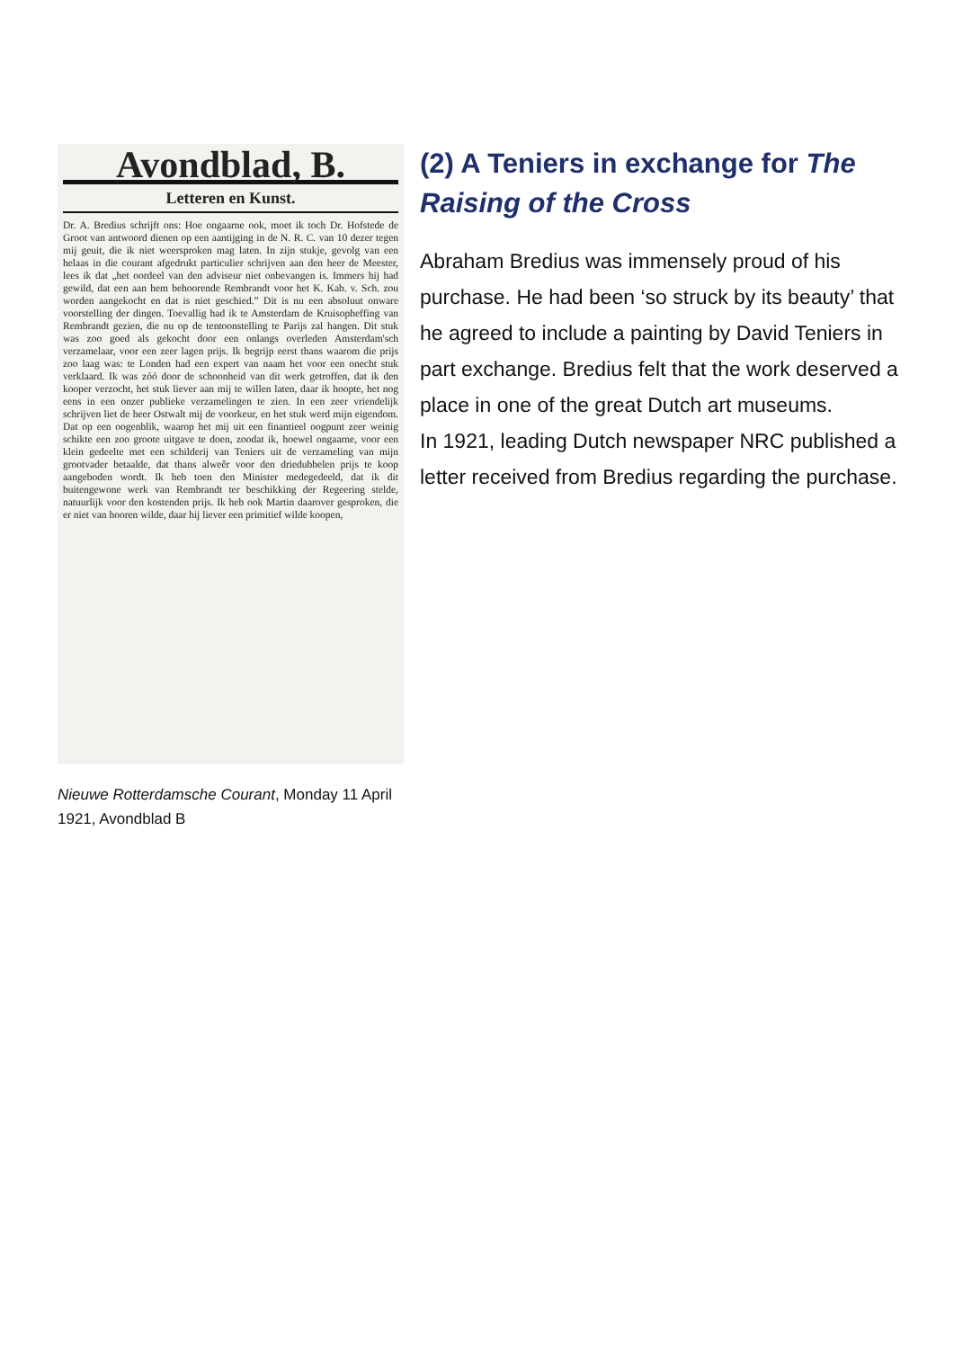Avondblad, B.
Letteren en Kunst.
Dr. A. Bredius schrijft ons: Hoe ongaarne ook, moet ik toch Dr. Hofstede de Groot van antwoord dienen op een aantijging in de N. R. C. van 10 dezer tegen mij geuit, die ik niet weersproken mag laten. In zijn stukje, gevolg van een helaas in die courant afgedrukt particulier schrijven aan den heer de Meester, lees ik dat „het oordeel van den adviseur niet onbevangen is. Immers hij had gewild, dat een aan hem behoorende Rembrandt voor het K. Kab. v. Sch. zou worden aangekocht en dat is niet geschied.” Dit is nu een absoluut onware voorstelling der dingen. Toevallig had ik te Amsterdam de Kruisopheffing van Rembrandt gezien, die nu op de tentoonstelling te Parijs zal hangen. Dit stuk was zoo goed als gekocht door een onlangs overleden Amsterdam'sch verzamelaar, voor een zeer lagen prijs. Ik begrijp eerst thans waarom die prijs zoo laag was: te Londen had een expert van naam het voor een onecht stuk verklaard. Ik was zóó door de schoonheid van dit werk getroffen, dat ik den kooper verzocht, het stuk liever aan mij te willen laten, daar ik hoopte, het nog eens in een onzer publieke verzamelingen te zien. In een zeer vriendelijk schrijven liet de heer Ostwalt mij de voorkeur, en het stuk werd mijn eigendom. Dat op een oogenblik, waarop het mij uit een finantieel oogpunt zeer weinig schikte een zoo groote uitgave te doen, zoodat ik, hoewel ongaarne, voor een klein gedeelte met een schilderij van Teniers uit de verzameling van mijn grootvader betaalde, dat thans alweêr voor den driedubbelen prijs te koop aangeboden wordt. Ik heb toen den Minister medegedeeld, dat ik dit buitengewone werk van Rembrandt ter beschikking der Regeering stelde, natuurlijk voor den kostenden prijs. Ik heb ook Martin daarover gesproken, die er niet van hooren wilde, daar hij liever een primitief wilde koopen,
Nieuwe Rotterdamsche Courant, Monday 11 April 1921, Avondblad B
(2) A Teniers in exchange for The Raising of the Cross
Abraham Bredius was immensely proud of his purchase. He had been ‘so struck by its beauty’ that he agreed to include a painting by David Teniers in part exchange. Bredius felt that the work deserved a place in one of the great Dutch art museums.
In 1921, leading Dutch newspaper NRC published a letter received from Bredius regarding the purchase.